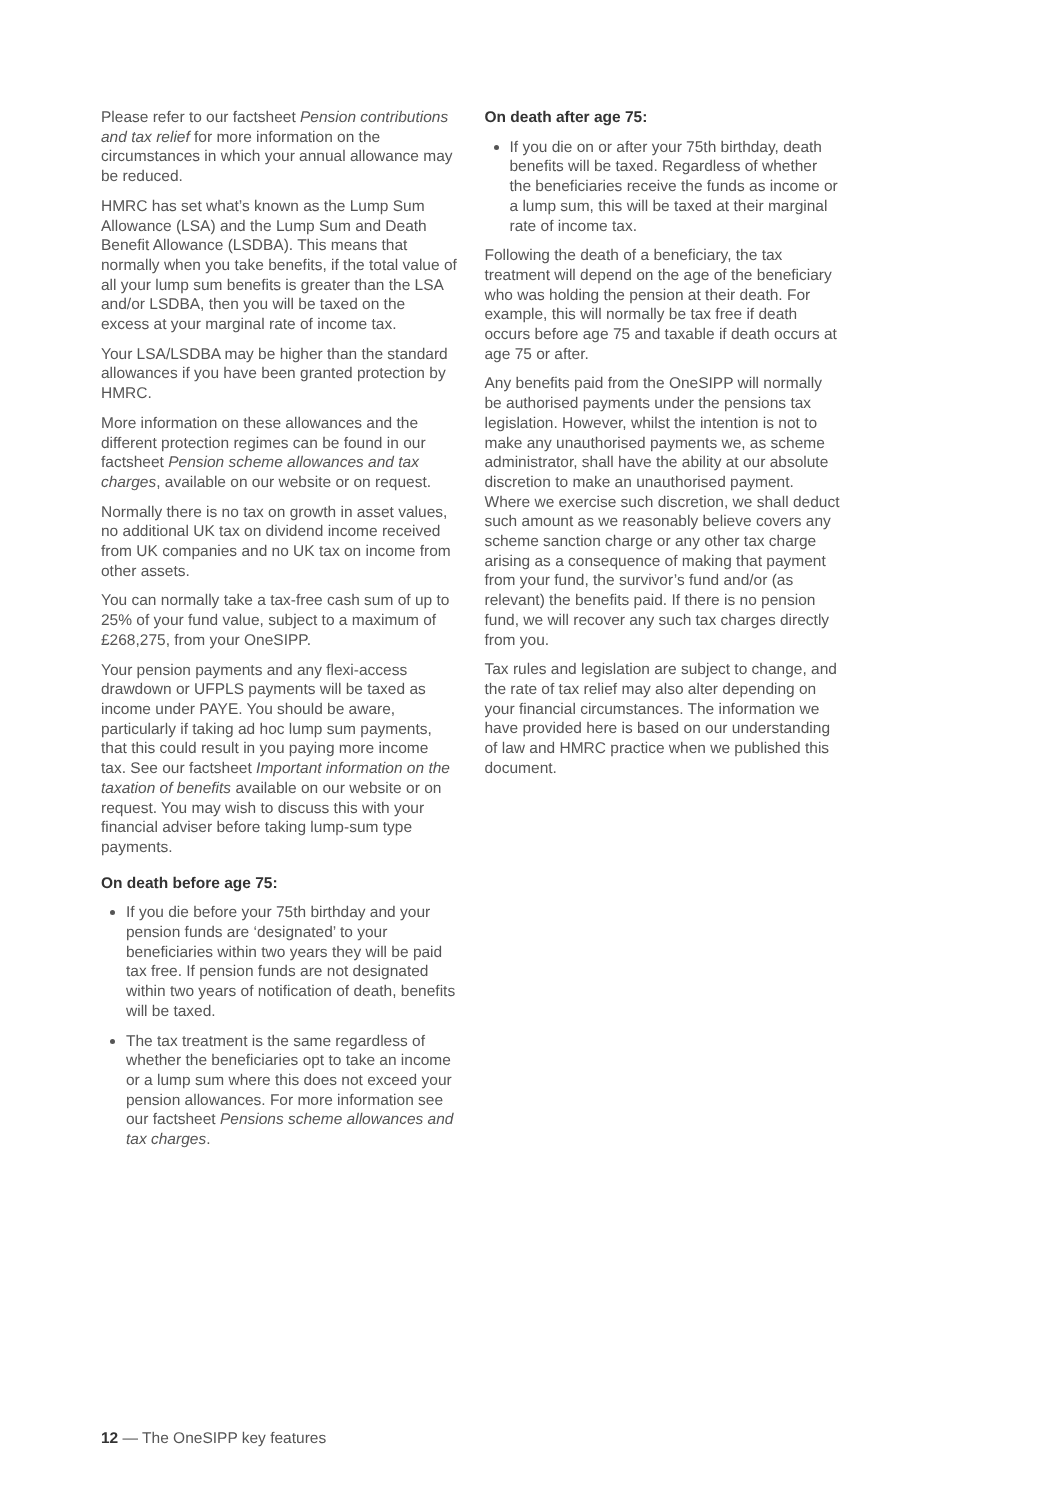Please refer to our factsheet Pension contributions and tax relief for more information on the circumstances in which your annual allowance may be reduced.
HMRC has set what’s known as the Lump Sum Allowance (LSA) and the Lump Sum and Death Benefit Allowance (LSDBA). This means that normally when you take benefits, if the total value of all your lump sum benefits is greater than the LSA and/or LSDBA, then you will be taxed on the excess at your marginal rate of income tax.
Your LSA/LSDBA may be higher than the standard allowances if you have been granted protection by HMRC.
More information on these allowances and the different protection regimes can be found in our factsheet Pension scheme allowances and tax charges, available on our website or on request.
Normally there is no tax on growth in asset values, no additional UK tax on dividend income received from UK companies and no UK tax on income from other assets.
You can normally take a tax-free cash sum of up to 25% of your fund value, subject to a maximum of £268,275, from your OneSIPP.
Your pension payments and any flexi-access drawdown or UFPLS payments will be taxed as income under PAYE. You should be aware, particularly if taking ad hoc lump sum payments, that this could result in you paying more income tax. See our factsheet Important information on the taxation of benefits available on our website or on request. You may wish to discuss this with your financial adviser before taking lump-sum type payments.
On death before age 75:
If you die before your 75th birthday and your pension funds are ‘designated’ to your beneficiaries within two years they will be paid tax free. If pension funds are not designated within two years of notification of death, benefits will be taxed.
The tax treatment is the same regardless of whether the beneficiaries opt to take an income or a lump sum where this does not exceed your pension allowances. For more information see our factsheet Pensions scheme allowances and tax charges.
On death after age 75:
If you die on or after your 75th birthday, death benefits will be taxed. Regardless of whether the beneficiaries receive the funds as income or a lump sum, this will be taxed at their marginal rate of income tax.
Following the death of a beneficiary, the tax treatment will depend on the age of the beneficiary who was holding the pension at their death. For example, this will normally be tax free if death occurs before age 75 and taxable if death occurs at age 75 or after.
Any benefits paid from the OneSIPP will normally be authorised payments under the pensions tax legislation. However, whilst the intention is not to make any unauthorised payments we, as scheme administrator, shall have the ability at our absolute discretion to make an unauthorised payment. Where we exercise such discretion, we shall deduct such amount as we reasonably believe covers any scheme sanction charge or any other tax charge arising as a consequence of making that payment from your fund, the survivor’s fund and/or (as relevant) the benefits paid. If there is no pension fund, we will recover any such tax charges directly from you.
Tax rules and legislation are subject to change, and the rate of tax relief may also alter depending on your financial circumstances. The information we have provided here is based on our understanding of law and HMRC practice when we published this document.
12 — The OneSIPP key features